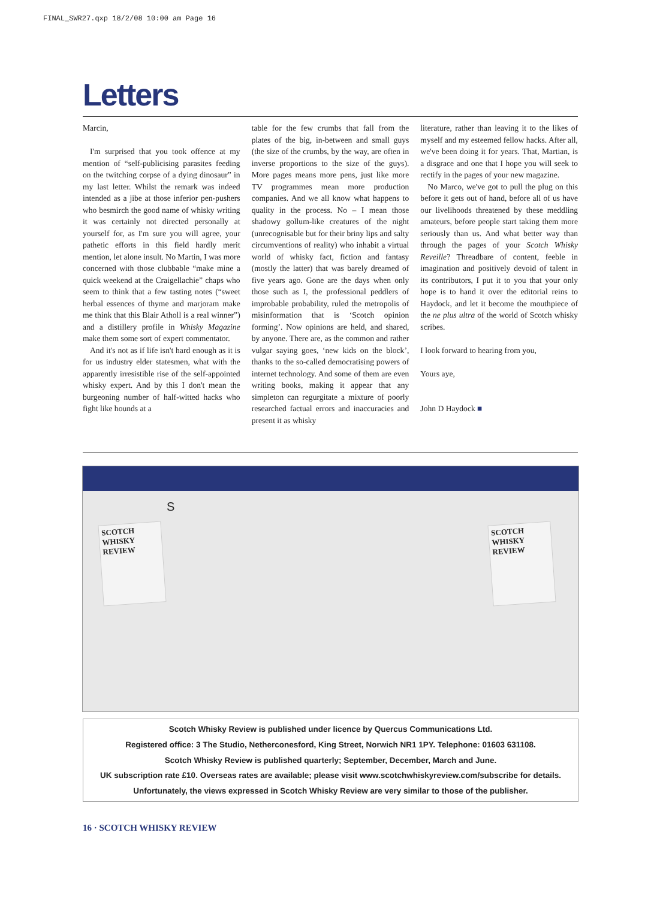FINAL_SWR27.qxp 18/2/08 10:00 am Page 16
Letters
Marcin,
I'm surprised that you took offence at my mention of “self-publicising parasites feeding on the twitching corpse of a dying dinosaur” in my last letter. Whilst the remark was indeed intended as a jibe at those inferior pen-pushers who besmirch the good name of whisky writing it was certainly not directed personally at yourself for, as I'm sure you will agree, your pathetic efforts in this field hardly merit mention, let alone insult. No Martin, I was more concerned with those clubbable “make mine a quick weekend at the Craigellachie” chaps who seem to think that a few tasting notes (“sweet herbal essences of thyme and marjoram make me think that this Blair Atholl is a real winner”) and a distillery profile in Whisky Magazine make them some sort of expert commentator.
And it's not as if life isn't hard enough as it is for us industry elder statesmen, what with the apparently irresistible rise of the self-appointed whisky expert. And by this I don't mean the burgeoning number of half-witted hacks who fight like hounds at a
table for the few crumbs that fall from the plates of the big, in-between and small guys (the size of the crumbs, by the way, are often in inverse proportions to the size of the guys). More pages means more pens, just like more TV programmes mean more production companies. And we all know what happens to quality in the process. No – I mean those shadowy gollum-like creatures of the night (unrecognisable but for their briny lips and salty circumventions of reality) who inhabit a virtual world of whisky fact, fiction and fantasy (mostly the latter) that was barely dreamed of five years ago. Gone are the days when only those such as I, the professional peddlers of improbable probability, ruled the metropolis of misinformation that is ‘Scotch opinion forming’. Now opinions are held, and shared, by anyone. There are, as the common and rather vulgar saying goes, ‘new kids on the block’, thanks to the so-called democratising powers of internet technology. And some of them are even writing books, making it appear that any simpleton can regurgitate a mixture of poorly researched factual errors and inaccuracies and present it as whisky
literature, rather than leaving it to the likes of myself and my esteemed fellow hacks. After all, we've been doing it for years. That, Martian, is a disgrace and one that I hope you will seek to rectify in the pages of your new magazine.
No Marco, we've got to pull the plug on this before it gets out of hand, before all of us have our livelihoods threatened by these meddling amateurs, before people start taking them more seriously than us. And what better way than through the pages of your Scotch Whisky Reveille? Threadbare of content, feeble in imagination and positively devoid of talent in its contributors, I put it to you that your only hope is to hand it over the editorial reins to Haydock, and let it become the mouthpiece of the ne plus ultra of the world of Scotch whisky scribes.
I look forward to hearing from you,
Yours aye,
John D Haydock ■
S
SCOTCH WHISKY REVIEW
SCOTCH WHISKY REVIEW
Scotch Whisky Review is published under licence by Quercus Communications Ltd.
Registered office: 3 The Studio, Netherconesford, King Street, Norwich NR1 1PY. Telephone: 01603 631108.
Scotch Whisky Review is published quarterly; September, December, March and June.
UK subscription rate £10. Overseas rates are available; please visit www.scotchwhiskyreview.com/subscribe for details.
Unfortunately, the views expressed in Scotch Whisky Review are very similar to those of the publisher.
16 · SCOTCH WHISKY REVIEW